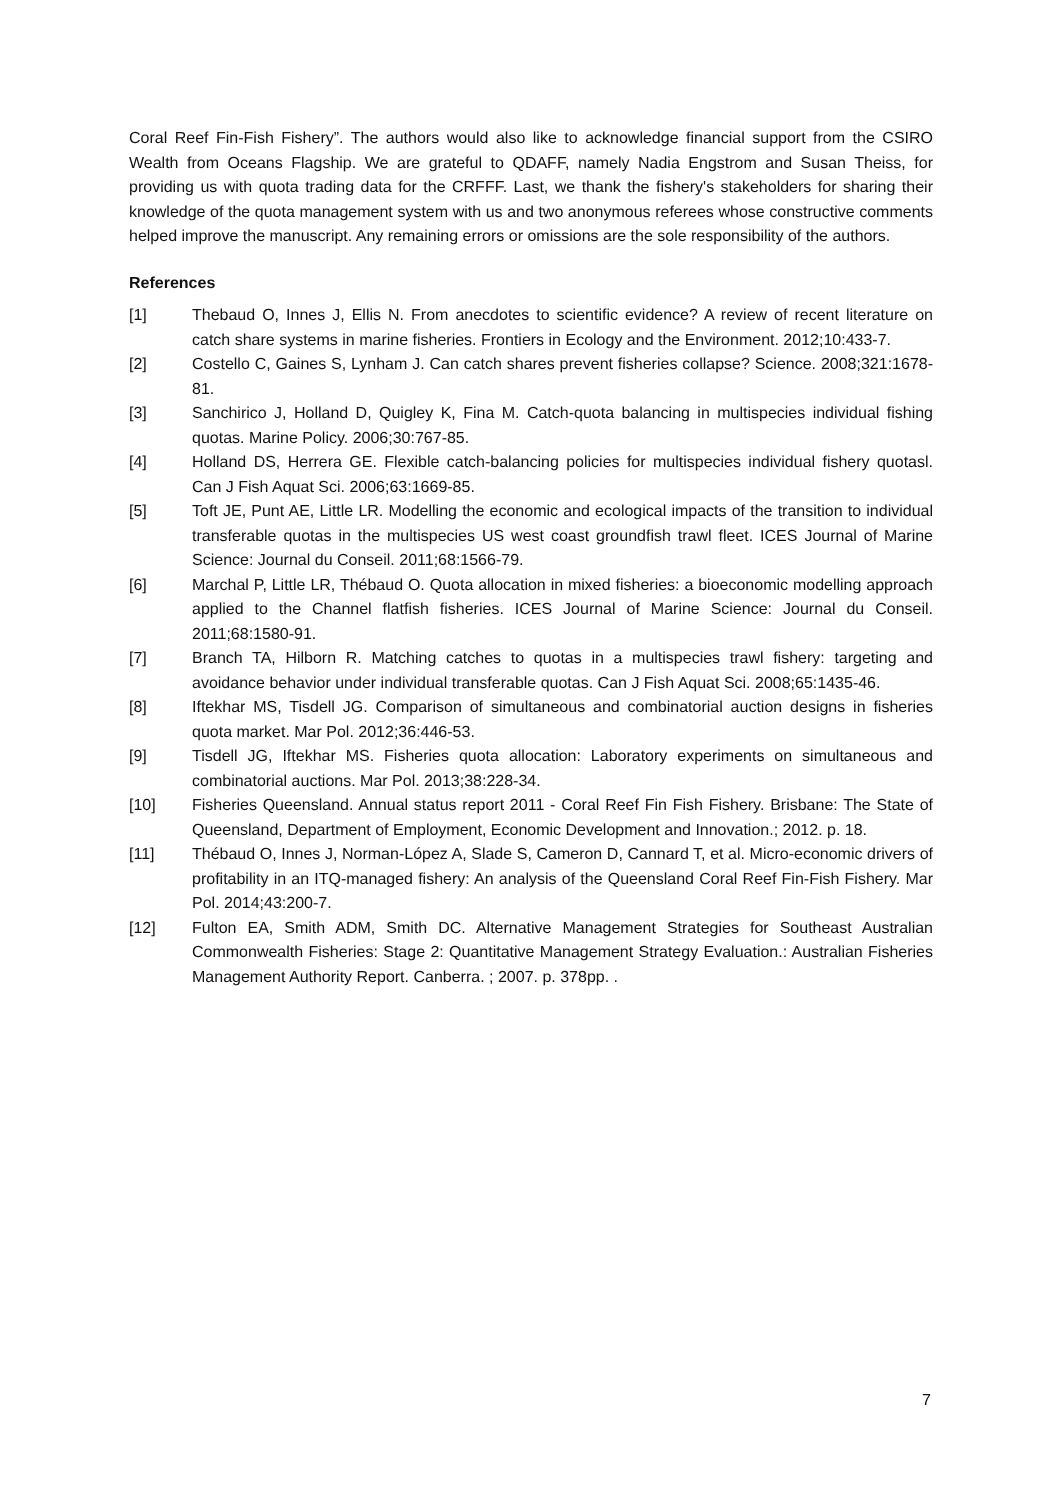Coral Reef Fin-Fish Fishery”. The authors would also like to acknowledge financial support from the CSIRO Wealth from Oceans Flagship. We are grateful to QDAFF, namely Nadia Engstrom and Susan Theiss, for providing us with quota trading data for the CRFFF. Last, we thank the fishery's stakeholders for sharing their knowledge of the quota management system with us and two anonymous referees whose constructive comments helped improve the manuscript. Any remaining errors or omissions are the sole responsibility of the authors.
References
[1] Thebaud O, Innes J, Ellis N. From anecdotes to scientific evidence? A review of recent literature on catch share systems in marine fisheries. Frontiers in Ecology and the Environment. 2012;10:433-7.
[2] Costello C, Gaines S, Lynham J. Can catch shares prevent fisheries collapse? Science. 2008;321:1678-81.
[3] Sanchirico J, Holland D, Quigley K, Fina M. Catch-quota balancing in multispecies individual fishing quotas. Marine Policy. 2006;30:767-85.
[4] Holland DS, Herrera GE. Flexible catch-balancing policies for multispecies individual fishery quotasl. Can J Fish Aquat Sci. 2006;63:1669-85.
[5] Toft JE, Punt AE, Little LR. Modelling the economic and ecological impacts of the transition to individual transferable quotas in the multispecies US west coast groundfish trawl fleet. ICES Journal of Marine Science: Journal du Conseil. 2011;68:1566-79.
[6] Marchal P, Little LR, Thébaud O. Quota allocation in mixed fisheries: a bioeconomic modelling approach applied to the Channel flatfish fisheries. ICES Journal of Marine Science: Journal du Conseil. 2011;68:1580-91.
[7] Branch TA, Hilborn R. Matching catches to quotas in a multispecies trawl fishery: targeting and avoidance behavior under individual transferable quotas. Can J Fish Aquat Sci. 2008;65:1435-46.
[8] Iftekhar MS, Tisdell JG. Comparison of simultaneous and combinatorial auction designs in fisheries quota market. Mar Pol. 2012;36:446-53.
[9] Tisdell JG, Iftekhar MS. Fisheries quota allocation: Laboratory experiments on simultaneous and combinatorial auctions. Mar Pol. 2013;38:228-34.
[10] Fisheries Queensland. Annual status report 2011 - Coral Reef Fin Fish Fishery. Brisbane: The State of Queensland, Department of Employment, Economic Development and Innovation.; 2012. p. 18.
[11] Thébaud O, Innes J, Norman-López A, Slade S, Cameron D, Cannard T, et al. Micro-economic drivers of profitability in an ITQ-managed fishery: An analysis of the Queensland Coral Reef Fin-Fish Fishery. Mar Pol. 2014;43:200-7.
[12] Fulton EA, Smith ADM, Smith DC. Alternative Management Strategies for Southeast Australian Commonwealth Fisheries: Stage 2: Quantitative Management Strategy Evaluation.: Australian Fisheries Management Authority Report. Canberra. ; 2007. p. 378pp. .
7